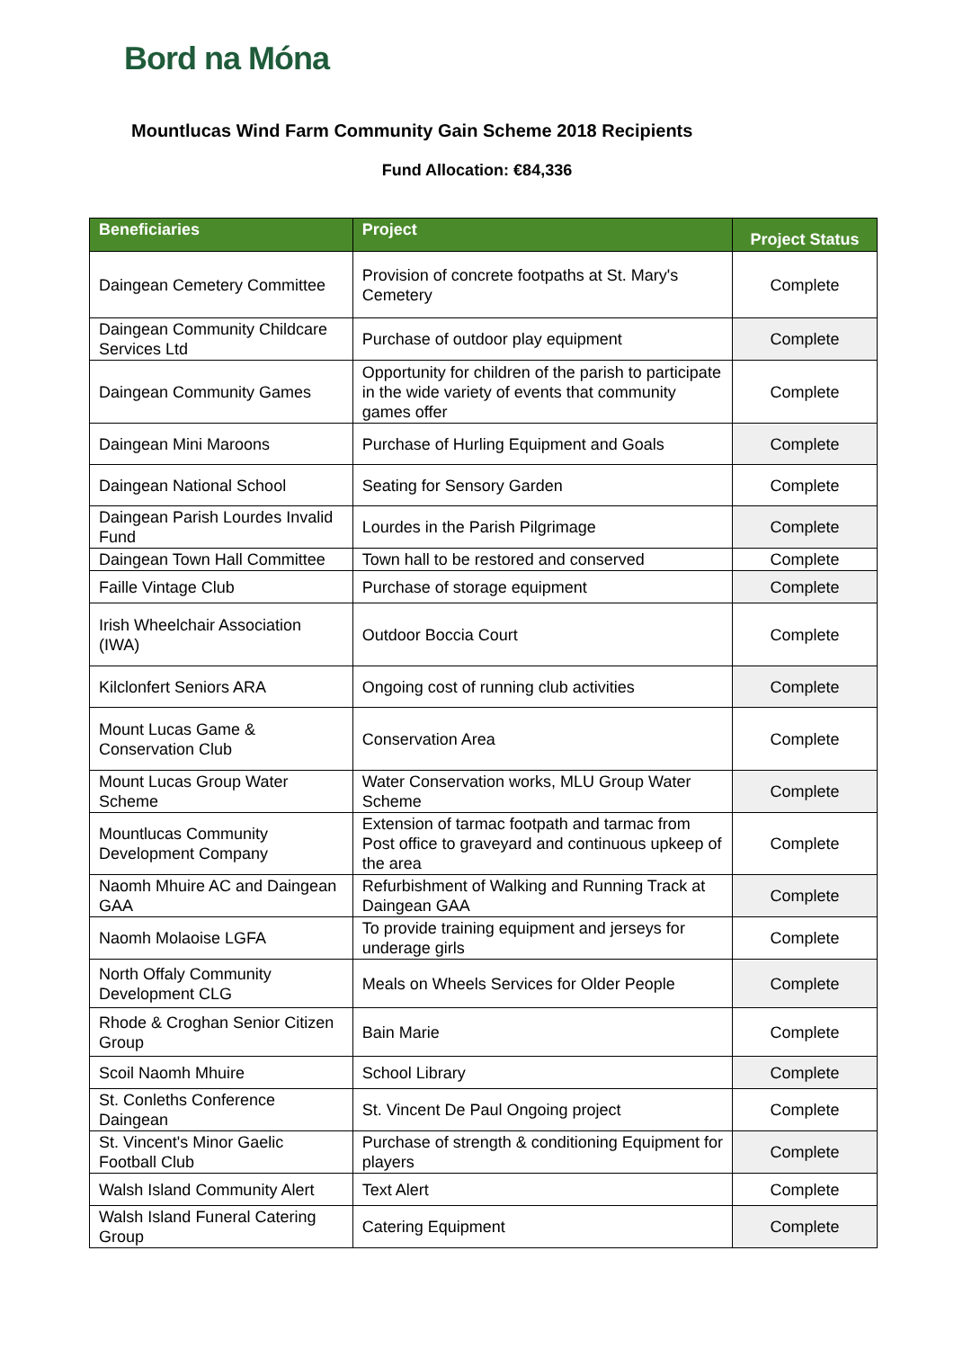Bord na Móna
Mountlucas Wind Farm Community Gain Scheme 2018 Recipients
Fund Allocation: €84,336
| Beneficiaries | Project | Project Status |
| --- | --- | --- |
| Daingean Cemetery Committee | Provision of concrete footpaths at St. Mary's Cemetery | Complete |
| Daingean Community Childcare Services Ltd | Purchase of outdoor play equipment | Complete |
| Daingean Community Games | Opportunity for children of the parish to participate in the wide variety of events that community games offer | Complete |
| Daingean Mini Maroons | Purchase of Hurling Equipment and Goals | Complete |
| Daingean National School | Seating for Sensory Garden | Complete |
| Daingean Parish Lourdes Invalid Fund | Lourdes in the Parish Pilgrimage | Complete |
| Daingean Town Hall Committee | Town hall to be restored and conserved | Complete |
| Faille Vintage Club | Purchase of storage equipment | Complete |
| Irish Wheelchair Association (IWA) | Outdoor Boccia Court | Complete |
| Kilclonfert Seniors ARA | Ongoing cost of running club activities | Complete |
| Mount Lucas Game & Conservation Club | Conservation Area | Complete |
| Mount Lucas Group Water Scheme | Water Conservation works, MLU Group Water Scheme | Complete |
| Mountlucas Community Development Company | Extension of tarmac footpath and tarmac from Post office to graveyard and continuous upkeep of the area | Complete |
| Naomh Mhuire AC and Daingean GAA | Refurbishment of Walking and Running Track at Daingean GAA | Complete |
| Naomh Molaoise LGFA | To provide training equipment and jerseys for underage girls | Complete |
| North Offaly Community Development CLG | Meals on Wheels Services for Older People | Complete |
| Rhode & Croghan Senior Citizen Group | Bain Marie | Complete |
| Scoil Naomh Mhuire | School Library | Complete |
| St. Conleths Conference Daingean | St. Vincent De Paul Ongoing project | Complete |
| St. Vincent's Minor Gaelic Football Club | Purchase of strength & conditioning Equipment for players | Complete |
| Walsh Island Community Alert | Text Alert | Complete |
| Walsh Island Funeral Catering Group | Catering Equipment | Complete |